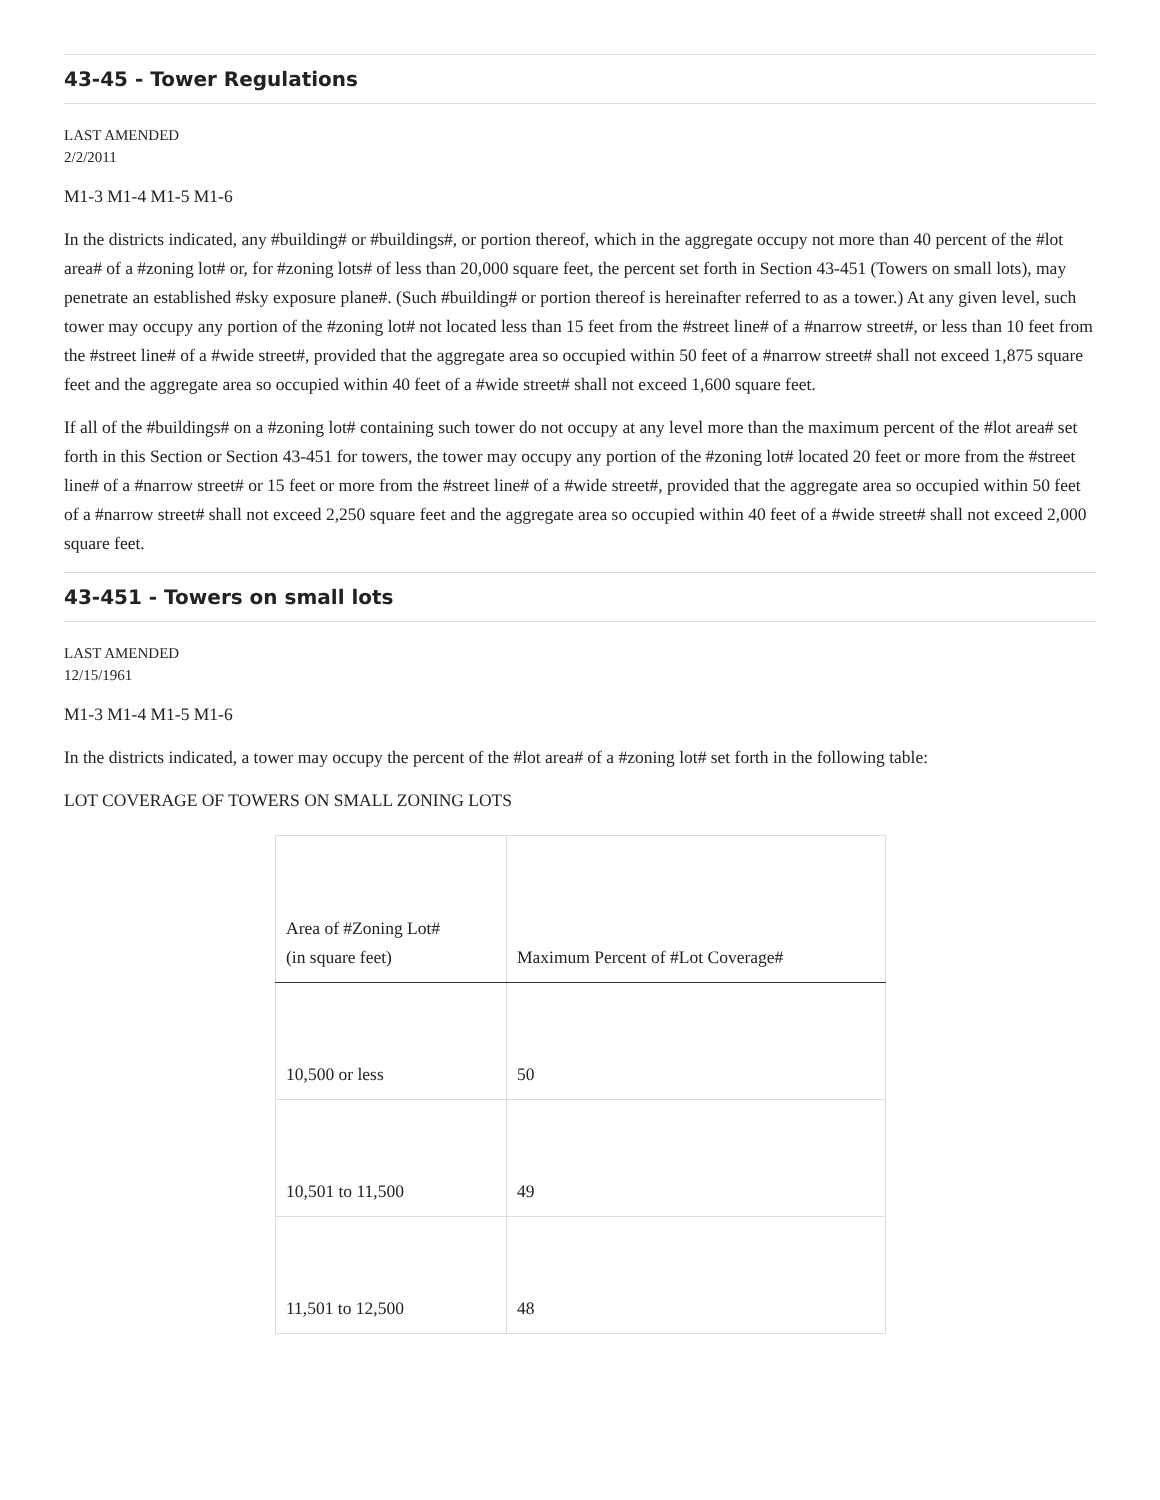43-45 - Tower Regulations
LAST AMENDED
2/2/2011
M1-3 M1-4 M1-5 M1-6
In the districts indicated, any #building# or #buildings#, or portion thereof, which in the aggregate occupy not more than 40 percent of the #lot area# of a #zoning lot# or, for #zoning lots# of less than 20,000 square feet, the percent set forth in Section 43-451 (Towers on small lots), may penetrate an established #sky exposure plane#. (Such #building# or portion thereof is hereinafter referred to as a tower.) At any given level, such tower may occupy any portion of the #zoning lot# not located less than 15 feet from the #street line# of a #narrow street#, or less than 10 feet from the #street line# of a #wide street#, provided that the aggregate area so occupied within 50 feet of a #narrow street# shall not exceed 1,875 square feet and the aggregate area so occupied within 40 feet of a #wide street# shall not exceed 1,600 square feet.
If all of the #buildings# on a #zoning lot# containing such tower do not occupy at any level more than the maximum percent of the #lot area# set forth in this Section or Section 43-451 for towers, the tower may occupy any portion of the #zoning lot# located 20 feet or more from the #street line# of a #narrow street# or 15 feet or more from the #street line# of a #wide street#, provided that the aggregate area so occupied within 50 feet of a #narrow street# shall not exceed 2,250 square feet and the aggregate area so occupied within 40 feet of a #wide street# shall not exceed 2,000 square feet.
43-451 - Towers on small lots
LAST AMENDED
12/15/1961
M1-3 M1-4 M1-5 M1-6
In the districts indicated, a tower may occupy the percent of the #lot area# of a #zoning lot# set forth in the following table:
LOT COVERAGE OF TOWERS ON SMALL ZONING LOTS
| Area of #Zoning Lot# (in square feet) | Maximum Percent of #Lot Coverage# |
| --- | --- |
| 10,500 or less | 50 |
| 10,501 to 11,500 | 49 |
| 11,501 to 12,500 | 48 |